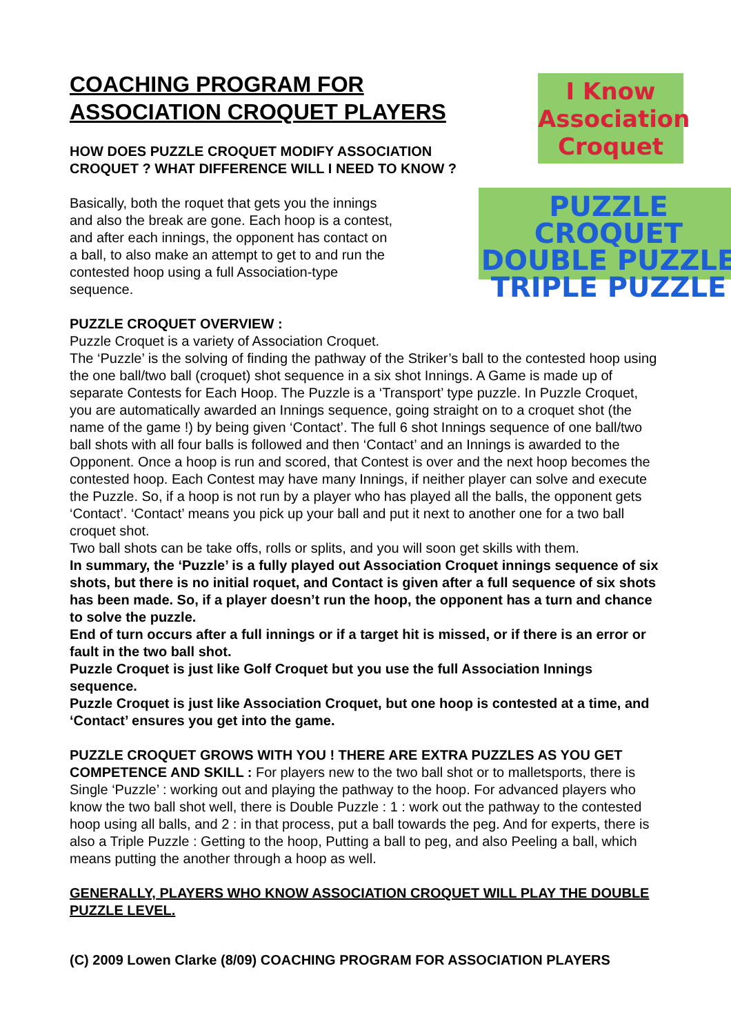COACHING PROGRAM FOR ASSOCIATION CROQUET PLAYERS
HOW DOES PUZZLE CROQUET MODIFY ASSOCIATION CROQUET ? WHAT DIFFERENCE WILL I NEED TO KNOW ?
I Know
Association
Croquet
Basically, both the roquet that gets you the innings and also the break are gone. Each hoop is a contest, and after each innings, the opponent has contact on a ball, to also make an attempt to get to and run the contested hoop using a full Association-type sequence.
PUZZLE CROQUET
DOUBLE PUZZLE
TRIPLE PUZZLE
PUZZLE CROQUET OVERVIEW :
Puzzle Croquet is a variety of Association Croquet.
The ‘Puzzle’ is the solving of finding the pathway of the Striker’s ball to the contested hoop using the one ball/two ball (croquet) shot sequence in a six shot Innings. A Game is made up of separate Contests for Each Hoop. The Puzzle is a ‘Transport’ type puzzle. In Puzzle Croquet, you are automatically awarded an Innings sequence, going straight on to a croquet shot (the name of the game !) by being given ‘Contact’. The full 6 shot Innings sequence of one ball/two ball shots with all four balls is followed and then ‘Contact’ and an Innings is awarded to the Opponent. Once a hoop is run and scored, that Contest is over and the next hoop becomes the contested hoop. Each Contest may have many Innings, if neither player can solve and execute the Puzzle. So, if a hoop is not run by a player who has played all the balls, the opponent gets ‘Contact’. ‘Contact’ means you pick up your ball and put it next to another one for a two ball croquet shot.
Two ball shots can be take offs, rolls or splits, and you will soon get skills with them.
In summary, the ‘Puzzle’ is a fully played out Association Croquet innings sequence of six shots, but there is no initial roquet, and Contact is given after a full sequence of six shots has been made. So, if a player doesn’t run the hoop, the opponent has a turn and chance to solve the puzzle.
End of turn occurs after a full innings or if a target hit is missed, or if there is an error or fault in the two ball shot.
Puzzle Croquet is just like Golf Croquet but you use the full Association Innings sequence.
Puzzle Croquet is just like Association Croquet, but one hoop is contested at a time, and ‘Contact’ ensures you get into the game.
PUZZLE CROQUET GROWS WITH YOU ! THERE ARE EXTRA PUZZLES AS YOU GET COMPETENCE AND SKILL : For players new to the two ball shot or to malletsports, there is Single ‘Puzzle’ : working out and playing the pathway to the hoop. For advanced players who know the two ball shot well, there is Double Puzzle : 1 : work out the pathway to the contested hoop using all balls, and 2 : in that process, put a ball towards the peg. And for experts, there is also a Triple Puzzle : Getting to the hoop, Putting a ball to peg, and also Peeling a ball, which means putting the another through a hoop as well.
GENERALLY, PLAYERS WHO KNOW ASSOCIATION CROQUET WILL PLAY THE DOUBLE PUZZLE LEVEL.
(C) 2009 Lowen Clarke (8/09) COACHING PROGRAM FOR ASSOCIATION PLAYERS